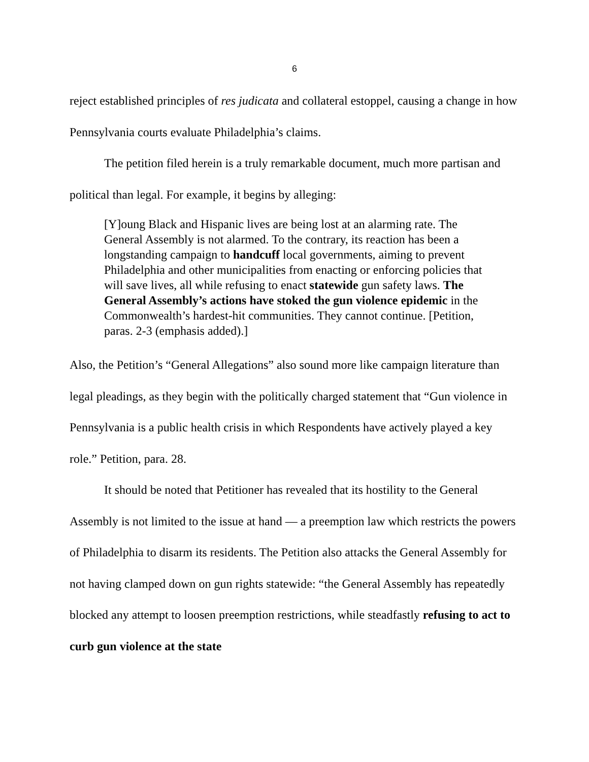6
reject established principles of res judicata and collateral estoppel, causing a change in how Pennsylvania courts evaluate Philadelphia’s claims.
The petition filed herein is a truly remarkable document, much more partisan and political than legal. For example, it begins by alleging:
[Y]oung Black and Hispanic lives are being lost at an alarming rate. The General Assembly is not alarmed. To the contrary, its reaction has been a longstanding campaign to handcuff local governments, aiming to prevent Philadelphia and other municipalities from enacting or enforcing policies that will save lives, all while refusing to enact statewide gun safety laws. The General Assembly’s actions have stoked the gun violence epidemic in the Commonwealth’s hardest-hit communities. They cannot continue. [Petition, paras. 2-3 (emphasis added).]
Also, the Petition’s “General Allegations” also sound more like campaign literature than legal pleadings, as they begin with the politically charged statement that “Gun violence in Pennsylvania is a public health crisis in which Respondents have actively played a key role.” Petition, para. 28.
It should be noted that Petitioner has revealed that its hostility to the General Assembly is not limited to the issue at hand — a preemption law which restricts the powers of Philadelphia to disarm its residents. The Petition also attacks the General Assembly for not having clamped down on gun rights statewide: “the General Assembly has repeatedly blocked any attempt to loosen preemption restrictions, while steadfastly refusing to act to curb gun violence at the state